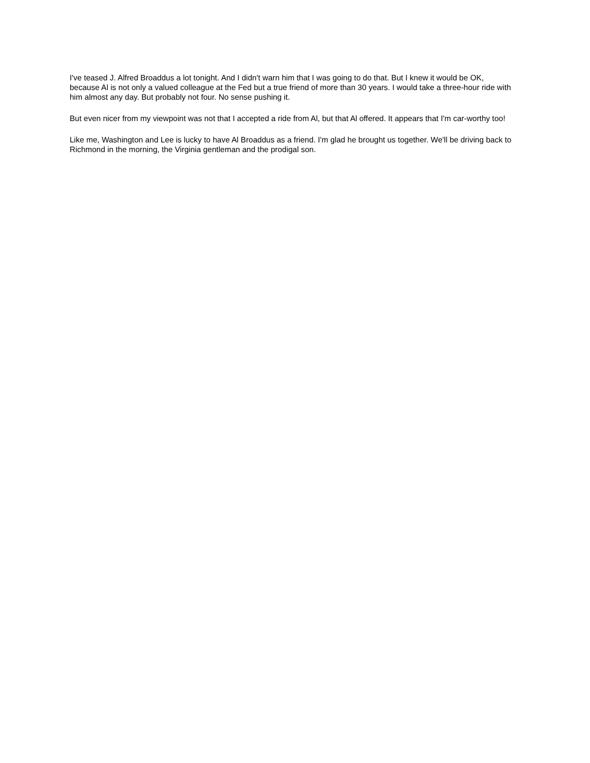I've teased J. Alfred Broaddus a lot tonight. And I didn't warn him that I was going to do that. But I knew it would be OK, because Al is not only a valued colleague at the Fed but a true friend of more than 30 years. I would take a three-hour ride with him almost any day. But probably not four. No sense pushing it.
But even nicer from my viewpoint was not that I accepted a ride from Al, but that Al offered. It appears that I'm car-worthy too!
Like me, Washington and Lee is lucky to have Al Broaddus as a friend. I'm glad he brought us together. We'll be driving back to Richmond in the morning, the Virginia gentleman and the prodigal son.